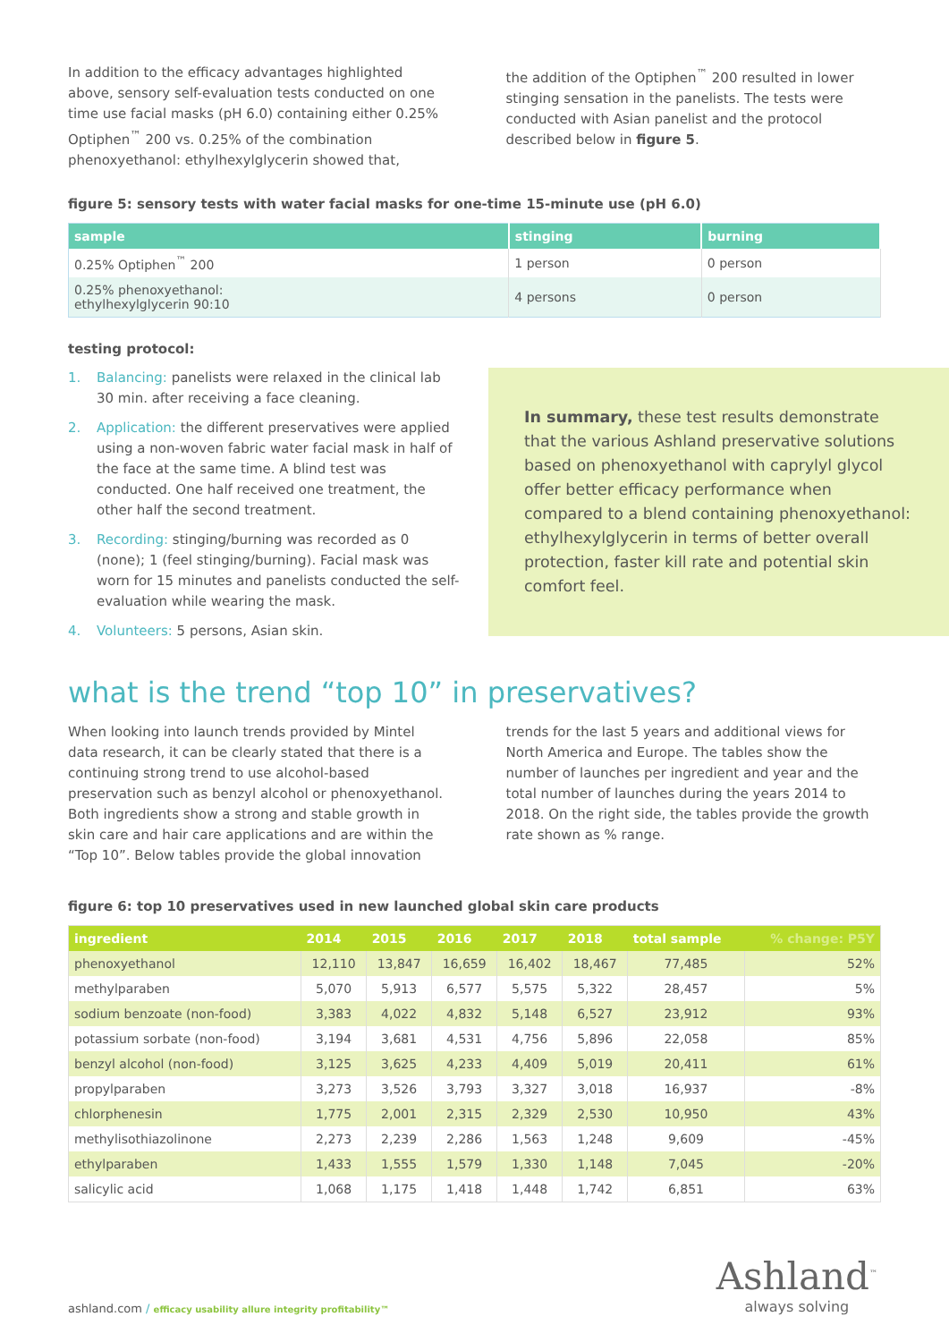In addition to the efficacy advantages highlighted above, sensory self-evaluation tests conducted on one time use facial masks (pH 6.0) containing either 0.25% Optiphen<sup>™</sup> 200 vs. 0.25% of the combination phenoxyethanol: ethylhexylglycerin showed that,
the addition of the Optiphen<sup>™</sup> 200 resulted in lower stinging sensation in the panelists. The tests were conducted with Asian panelist and the protocol described below in figure 5.
figure 5: sensory tests with water facial masks for one-time 15-minute use (pH 6.0)
| sample | stinging | burning |
| --- | --- | --- |
| 0.25% Optiphen<sup>™</sup> 200 | 1 person | 0 person |
| 0.25% phenoxyethanol: ethylhexylglycerin 90:10 | 4 persons | 0 person |
testing protocol:
1. Balancing: panelists were relaxed in the clinical lab 30 min. after receiving a face cleaning.
2. Application: the different preservatives were applied using a non-woven fabric water facial mask in half of the face at the same time. A blind test was conducted. One half received one treatment, the other half the second treatment.
3. Recording: stinging/burning was recorded as 0 (none); 1 (feel stinging/burning). Facial mask was worn for 15 minutes and panelists conducted the self-evaluation while wearing the mask.
4. Volunteers: 5 persons, Asian skin.
In summary, these test results demonstrate that the various Ashland preservative solutions based on phenoxyethanol with caprylyl glycol offer better efficacy performance when compared to a blend containing phenoxyethanol: ethylhexylglycerin in terms of better overall protection, faster kill rate and potential skin comfort feel.
what is the trend “top 10” in preservatives?
When looking into launch trends provided by Mintel data research, it can be clearly stated that there is a continuing strong trend to use alcohol-based preservation such as benzyl alcohol or phenoxyethanol. Both ingredients show a strong and stable growth in skin care and hair care applications and are within the “Top 10”. Below tables provide the global innovation
trends for the last 5 years and additional views for North America and Europe. The tables show the number of launches per ingredient and year and the total number of launches during the years 2014 to 2018. On the right side, the tables provide the growth rate shown as % range.
figure 6: top 10 preservatives used in new launched global skin care products
| ingredient | 2014 | 2015 | 2016 | 2017 | 2018 | total sample | % change: P5Y |
| --- | --- | --- | --- | --- | --- | --- | --- |
| phenoxyethanol | 12,110 | 13,847 | 16,659 | 16,402 | 18,467 | 77,485 | 52% |
| methylparaben | 5,070 | 5,913 | 6,577 | 5,575 | 5,322 | 28,457 | 5% |
| sodium benzoate (non-food) | 3,383 | 4,022 | 4,832 | 5,148 | 6,527 | 23,912 | 93% |
| potassium sorbate (non-food) | 3,194 | 3,681 | 4,531 | 4,756 | 5,896 | 22,058 | 85% |
| benzyl alcohol (non-food) | 3,125 | 3,625 | 4,233 | 4,409 | 5,019 | 20,411 | 61% |
| propylparaben | 3,273 | 3,526 | 3,793 | 3,327 | 3,018 | 16,937 | -8% |
| chlorphenesin | 1,775 | 2,001 | 2,315 | 2,329 | 2,530 | 10,950 | 43% |
| methylisothiazolinone | 2,273 | 2,239 | 2,286 | 1,563 | 1,248 | 9,609 | -45% |
| ethylparaben | 1,433 | 1,555 | 1,579 | 1,330 | 1,148 | 7,045 | -20% |
| salicylic acid | 1,068 | 1,175 | 1,418 | 1,448 | 1,742 | 6,851 | 63% |
ashland.com / efficacy usability allure integrity profitability™
Ashland<sup>™</sup>
always solving